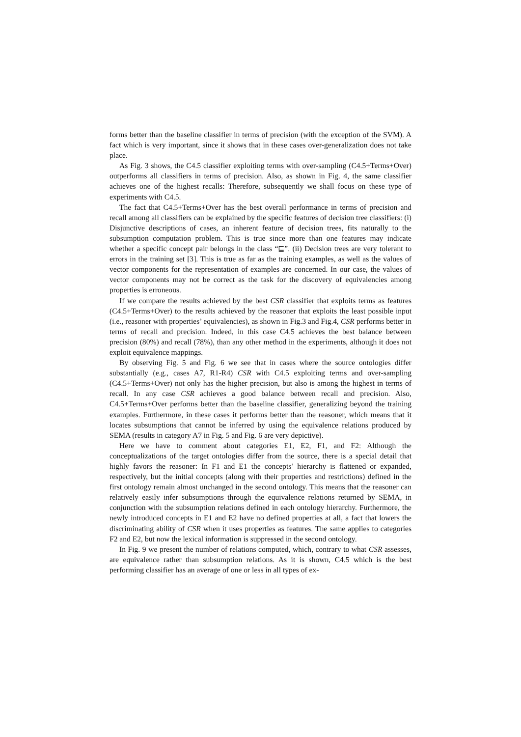forms better than the baseline classifier in terms of precision (with the exception of the SVM). A fact which is very important, since it shows that in these cases over-generalization does not take place.
As Fig. 3 shows, the C4.5 classifier exploiting terms with over-sampling (C4.5+Terms+Over) outperforms all classifiers in terms of precision. Also, as shown in Fig. 4, the same classifier achieves one of the highest recalls: Therefore, subsequently we shall focus on these type of experiments with C4.5.
The fact that C4.5+Terms+Over has the best overall performance in terms of precision and recall among all classifiers can be explained by the specific features of decision tree classifiers: (i) Disjunctive descriptions of cases, an inherent feature of decision trees, fits naturally to the subsumption computation problem. This is true since more than one features may indicate whether a specific concept pair belongs in the class “⊑”. (ii) Decision trees are very tolerant to errors in the training set [3]. This is true as far as the training examples, as well as the values of vector components for the representation of examples are concerned. In our case, the values of vector components may not be correct as the task for the discovery of equivalencies among properties is erroneous.
If we compare the results achieved by the best CSR classifier that exploits terms as features (C4.5+Terms+Over) to the results achieved by the reasoner that exploits the least possible input (i.e., reasoner with properties’ equivalencies), as shown in Fig.3 and Fig.4, CSR performs better in terms of recall and precision. Indeed, in this case C4.5 achieves the best balance between precision (80%) and recall (78%), than any other method in the experiments, although it does not exploit equivalence mappings.
By observing Fig. 5 and Fig. 6 we see that in cases where the source ontologies differ substantially (e.g., cases A7, R1-R4) CSR with C4.5 exploiting terms and over-sampling (C4.5+Terms+Over) not only has the higher precision, but also is among the highest in terms of recall. In any case CSR achieves a good balance between recall and precision. Also, C4.5+Terms+Over performs better than the baseline classifier, generalizing beyond the training examples. Furthermore, in these cases it performs better than the reasoner, which means that it locates subsumptions that cannot be inferred by using the equivalence relations produced by SEMA (results in category A7 in Fig. 5 and Fig. 6 are very depictive).
Here we have to comment about categories E1, E2, F1, and F2: Although the conceptualizations of the target ontologies differ from the source, there is a special detail that highly favors the reasoner: In F1 and E1 the concepts’ hierarchy is flattened or expanded, respectively, but the initial concepts (along with their properties and restrictions) defined in the first ontology remain almost unchanged in the second ontology. This means that the reasoner can relatively easily infer subsumptions through the equivalence relations returned by SEMA, in conjunction with the subsumption relations defined in each ontology hierarchy. Furthermore, the newly introduced concepts in E1 and E2 have no defined properties at all, a fact that lowers the discriminating ability of CSR when it uses properties as features. The same applies to categories F2 and E2, but now the lexical information is suppressed in the second ontology.
In Fig. 9 we present the number of relations computed, which, contrary to what CSR assesses, are equivalence rather than subsumption relations. As it is shown, C4.5 which is the best performing classifier has an average of one or less in all types of ex-